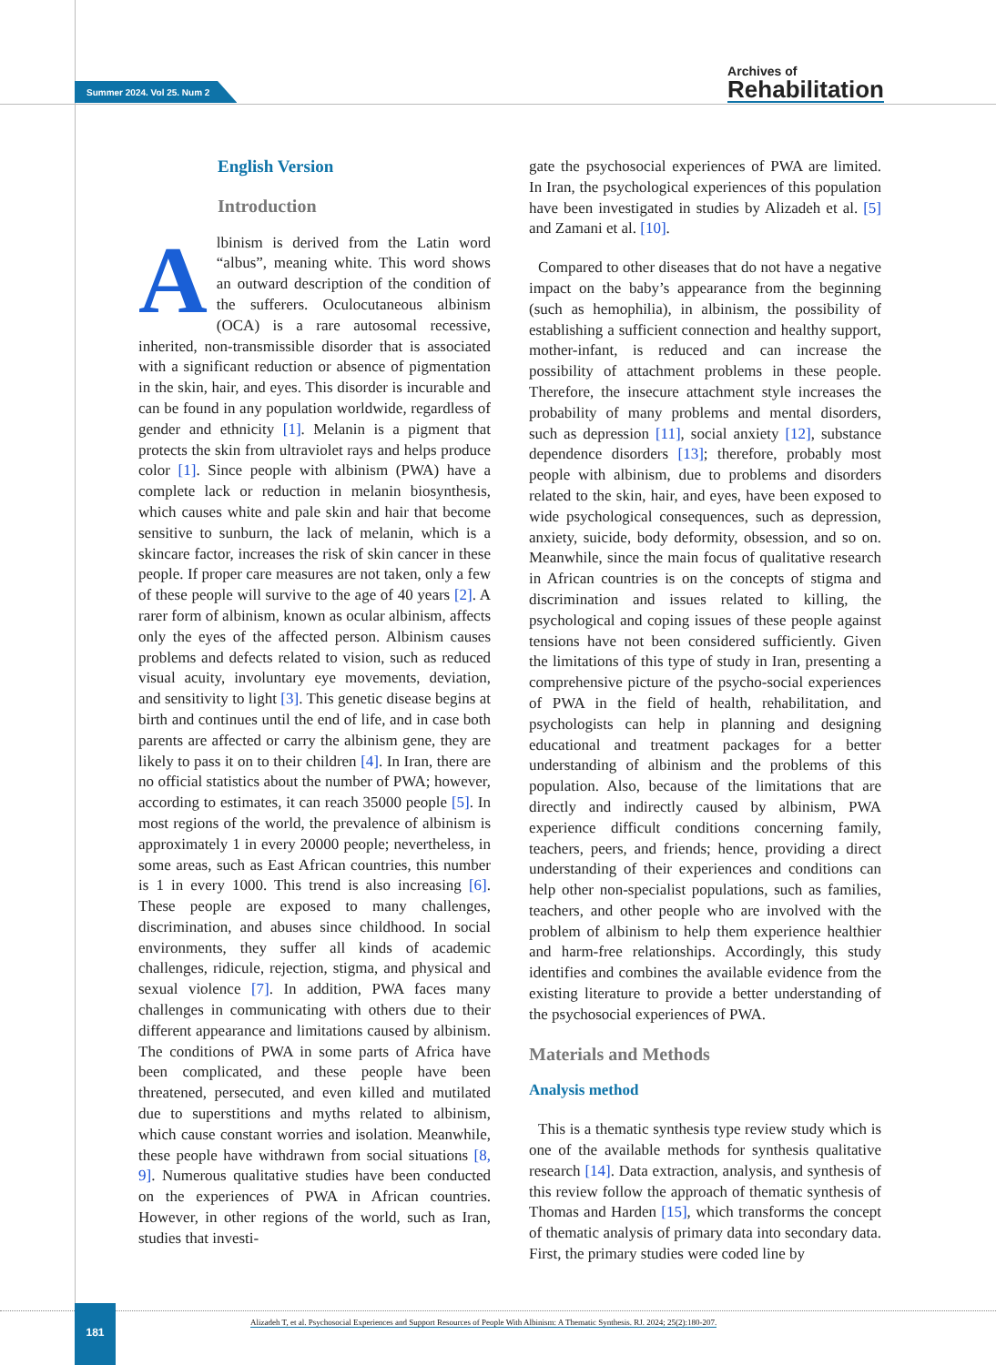Summer 2024. Vol 25. Num 2
Archives of
Rehabilitation
English Version
Introduction
Albinism is derived from the Latin word “albus”, meaning white. This word shows an outward description of the condition of the sufferers. Oculocutaneous albinism (OCA) is a rare autosomal recessive, inherited, non-transmissible disorder that is associated with a significant reduction or absence of pigmentation in the skin, hair, and eyes. This disorder is incurable and can be found in any population worldwide, regardless of gender and ethnicity [1]. Melanin is a pigment that protects the skin from ultraviolet rays and helps produce color [1]. Since people with albinism (PWA) have a complete lack or reduction in melanin biosynthesis, which causes white and pale skin and hair that become sensitive to sunburn, the lack of melanin, which is a skincare factor, increases the risk of skin cancer in these people. If proper care measures are not taken, only a few of these people will survive to the age of 40 years [2]. A rarer form of albinism, known as ocular albinism, affects only the eyes of the affected person. Albinism causes problems and defects related to vision, such as reduced visual acuity, involuntary eye movements, deviation, and sensitivity to light [3]. This genetic disease begins at birth and continues until the end of life, and in case both parents are affected or carry the albinism gene, they are likely to pass it on to their children [4]. In Iran, there are no official statistics about the number of PWA; however, according to estimates, it can reach 35000 people [5]. In most regions of the world, the prevalence of albinism is approximately 1 in every 20000 people; nevertheless, in some areas, such as East African countries, this number is 1 in every 1000. This trend is also increasing [6]. These people are exposed to many challenges, discrimination, and abuses since childhood. In social environments, they suffer all kinds of academic challenges, ridicule, rejection, stigma, and physical and sexual violence [7]. In addition, PWA faces many challenges in communicating with others due to their different appearance and limitations caused by albinism. The conditions of PWA in some parts of Africa have been complicated, and these people have been threatened, persecuted, and even killed and mutilated due to superstitions and myths related to albinism, which cause constant worries and isolation. Meanwhile, these people have withdrawn from social situations [8, 9]. Numerous qualitative studies have been conducted on the experiences of PWA in African countries. However, in other regions of the world, such as Iran, studies that investi-
gate the psychosocial experiences of PWA are limited. In Iran, the psychological experiences of this population have been investigated in studies by Alizadeh et al. [5] and Zamani et al. [10].
Compared to other diseases that do not have a negative impact on the baby’s appearance from the beginning (such as hemophilia), in albinism, the possibility of establishing a sufficient connection and healthy support, mother-infant, is reduced and can increase the possibility of attachment problems in these people. Therefore, the insecure attachment style increases the probability of many problems and mental disorders, such as depression [11], social anxiety [12], substance dependence disorders [13]; therefore, probably most people with albinism, due to problems and disorders related to the skin, hair, and eyes, have been exposed to wide psychological consequences, such as depression, anxiety, suicide, body deformity, obsession, and so on. Meanwhile, since the main focus of qualitative research in African countries is on the concepts of stigma and discrimination and issues related to killing, the psychological and coping issues of these people against tensions have not been considered sufficiently. Given the limitations of this type of study in Iran, presenting a comprehensive picture of the psycho-social experiences of PWA in the field of health, rehabilitation, and psychologists can help in planning and designing educational and treatment packages for a better understanding of albinism and the problems of this population. Also, because of the limitations that are directly and indirectly caused by albinism, PWA experience difficult conditions concerning family, teachers, peers, and friends; hence, providing a direct understanding of their experiences and conditions can help other non-specialist populations, such as families, teachers, and other people who are involved with the problem of albinism to help them experience healthier and harm-free relationships. Accordingly, this study identifies and combines the available evidence from the existing literature to provide a better understanding of the psychosocial experiences of PWA.
Materials and Methods
Analysis method
This is a thematic synthesis type review study which is one of the available methods for synthesis qualitative research [14]. Data extraction, analysis, and synthesis of this review follow the approach of thematic synthesis of Thomas and Harden [15], which transforms the concept of thematic analysis of primary data into secondary data. First, the primary studies were coded line by
181
Alizadeh T, et al. Psychosocial Experiences and Support Resources of People With Albinism: A Thematic Synthesis. RJ. 2024; 25(2):180-207.